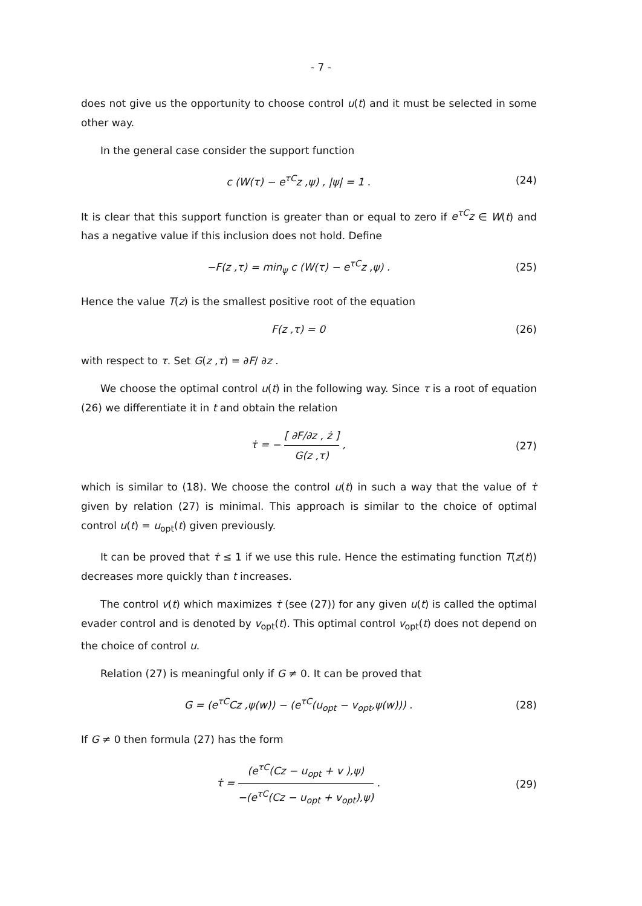- 7 -
does not give us the opportunity to choose control u(t) and it must be selected in some other way.
In the general case consider the support function
c (W(τ) − e<sup>τC</sup>z ,ψ) , |ψ| = 1 . (24)
It is clear that this support function is greater than or equal to zero if e<sup>τC</sup>z ∈ W(t) and has a negative value if this inclusion does not hold. Define
−F(z ,τ) = min<sub>ψ</sub> c (W(τ) − e<sup>τC</sup>z ,ψ) . (25)
Hence the value T(z) is the smallest positive root of the equation
F(z ,τ) = 0 (26)
with respect to τ. Set G(z ,τ) = ∂F/ ∂z .
We choose the optimal control u(t) in the following way. Since τ is a root of equation (26) we differentiate it in t and obtain the relation
τ̇ = − [ ∂F/∂z , ż ] G(z ,τ) , (27)
which is similar to (18). We choose the control u(t) in such a way that the value of τ̇ given by relation (27) is minimal. This approach is similar to the choice of optimal control u(t) = u<sub>opt</sub>(t) given previously.
It can be proved that τ̇ ≤ 1 if we use this rule. Hence the estimating function T(z(t)) decreases more quickly than t increases.
The control v(t) which maximizes τ̇ (see (27)) for any given u(t) is called the optimal evader control and is denoted by v<sub>opt</sub>(t). This optimal control v<sub>opt</sub>(t) does not depend on the choice of control u.
Relation (27) is meaningful only if G ≠ 0. It can be proved that
G = (e<sup>τC</sup>Cz ,ψ(w)) − (e<sup>τC</sup>(u<sub>opt</sub> − v<sub>opt</sub>,ψ(w))) . (28)
If G ≠ 0 then formula (27) has the form
τ̇ = (e<sup>τC</sup>(Cz − u<sub>opt</sub> + v ),ψ) −(e<sup>τC</sup>(Cz − u<sub>opt</sub> + v<sub>opt</sub>),ψ) . (29)